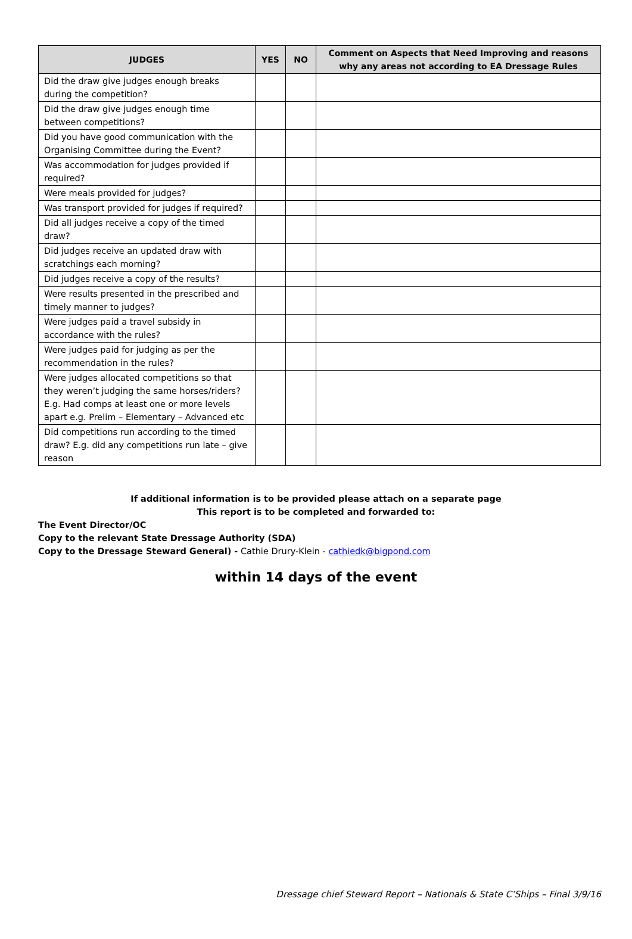| JUDGES | YES | NO | Comment on Aspects that Need Improving and reasons why any areas not according to EA Dressage Rules |
| --- | --- | --- | --- |
| Did the draw give judges enough breaks during the competition? | | | |
| Did the draw give judges enough time between competitions? | | | |
| Did you have good communication with the Organising Committee during the Event? | | | |
| Was accommodation for judges provided if required? | | | |
| Were meals provided for judges? | | | |
| Was transport provided for judges if required? | | | |
| Did all judges receive a copy of the timed draw? | | | |
| Did judges receive an updated draw with scratchings each morning? | | | |
| Did judges receive a copy of the results? | | | |
| Were results presented in the prescribed and timely manner to judges? | | | |
| Were judges paid a travel subsidy in accordance with the rules? | | | |
| Were judges paid for judging as per the recommendation in the rules? | | | |
| Were judges allocated competitions so that they weren’t judging the same horses/riders? E.g. Had comps at least one or more levels apart e.g. Prelim – Elementary – Advanced etc | | | |
| Did competitions run according to the timed draw? E.g. did any competitions run late – give reason | | | |
If additional information is to be provided please attach on a separate page
This report is to be completed and forwarded to:
The Event Director/OC
Copy to the relevant State Dressage Authority (SDA)
Copy to the Dressage Steward General) - Cathie Drury-Klein - cathiedk@bigpond.com
within 14 days of the event
Dressage chief Steward Report – Nationals & State C’Ships – Final 3/9/16